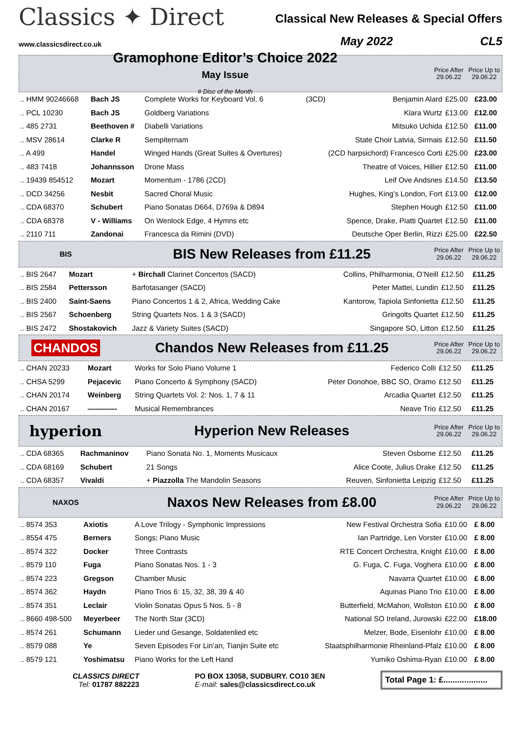Classics ✦ Direct
www.classicsdirect.co.uk
Classical New Releases & Special Offers
May 2022 CL5
Gramophone Editor’s Choice 2022
May Issue
# Disc of the Month
Price After 29.06.22
Price Up to 29.06.22
| .. HMM 90246668 | Bach JS | Complete Works for Keyboard Vol. 6 | (3CD) | Benjamin Alard | £25.00 | £23.00 |
| .. PCL 10230 | Bach JS | Goldberg Variations | | Klara Wurtz | £13.00 | £12.00 |
| .. 485 2731 | Beethoven # | Diabelli Variations | | Mitsuko Uchida | £12.50 | £11.00 |
| .. MSV 28614 | Clarke R | Sempiternam | | State Choir Latvia, Sirmais | £12.50 | £11.50 |
| .. A 499 | Handel | Winged Hands (Great Suites & Overtures) | (2CD harpsichord) Francesco Corti | | £25.00 | £23.00 |
| .. 483 7418 | Johannsson | Drone Mass | | Theatre of Voices, Hillier | £12.50 | £11.00 |
| .. 19439 854512 | Mozart | Momentum - 1786 (2CD) | | Leif Ove Andsnes | £14.50 | £13.50 |
| .. DCD 34256 | Nesbit | Sacred Choral Music | | Hughes, King’s London, Fort | £13.00 | £12.00 |
| .. CDA 68370 | Schubert | Piano Sonatas D664, D769a & D894 | | Stephen Hough | £12.50 | £11.00 |
| .. CDA 68378 | V - Williams | On Wenlock Edge, 4 Hymns etc | | Spence, Drake, Piatti Quartet | £12.50 | £11.00 |
| .. 2110 711 | Zandonai | Francesca da Rimini (DVD) | | Deutsche Oper Berlin, Rizzi | £25.00 | £22.50 |
BIS
BIS New Releases from £11.25
Price After 29.06.22
Price Up to 29.06.22
| .. BIS 2647 | Mozart | + Birchall Clarinet Concertos (SACD) | Collins, Philharmonia, O’Neill | £12.50 | £11.25 |
| .. BIS 2584 | Pettersson | Barfotasanger (SACD) | Peter Mattei, Lundin | £12.50 | £11.25 |
| .. BIS 2400 | Saint-Saens | Piano Concertos 1 & 2, Africa, Wedding Cake | Kantorow, Tapiola Sinfonietta | £12.50 | £11.25 |
| .. BIS 2567 | Schoenberg | String Quartets Nos. 1 & 3 (SACD) | Gringolts Quartet | £12.50 | £11.25 |
| .. BIS 2472 | Shostakovich | Jazz & Variety Suites (SACD) | Singapore SO, Litton | £12.50 | £11.25 |
CHANDOS
Chandos New Releases from £11.25
Price After 29.06.22
Price Up to 29.06.22
| .. CHAN 20233 | Mozart | Works for Solo Piano Volume 1 | Federico Colli | £12.50 | £11.25 |
| .. CHSA 5299 | Pejacevic | Piano Concerto & Symphony (SACD) | Peter Donohoe, BBC SO, Oramo | £12.50 | £11.25 |
| .. CHAN 20174 | Weinberg | String Quartets Vol. 2: Nos. 1, 7 & 11 | Arcadia Quartet | £12.50 | £11.25 |
| .. CHAN 20167 | ———— | Musical Remembrances | Neave Trio | £12.50 | £11.25 |
hyperion Hyperion New Releases
Price After 29.06.22
Price Up to 29.06.22
| .. CDA 68365 | Rachmaninov | Piano Sonata No. 1, Moments Musicaux | Steven Osborne | £12.50 | £11.25 |
| .. CDA 68169 | Schubert | 21 Songs | Alice Coote, Julius Drake | £12.50 | £11.25 |
| .. CDA 68357 | Vivaldi | + Piazzolla The Mandolin Seasons | Reuven, Sinfonietta Leipzig | £12.50 | £11.25 |
NAXOS
Naxos New Releases from £8.00
Price After 29.06.22
Price Up to 29.06.22
| .. 8574 353 | Axiotis | A Love Trilogy - Symphonic Impressions | New Festival Orchestra Sofia | £10.00 | £ 8.00 |
| .. 8554 475 | Berners | Songs; Piano Music | Ian Partridge, Len Vorster | £10.00 | £ 8.00 |
| .. 8574 322 | Docker | Three Contrasts | RTE Concert Orchestra, Knight | £10.00 | £ 8.00 |
| .. 8579 110 | Fuga | Piano Sonatas Nos. 1 - 3 | G. Fuga, C. Fuga, Voghera | £10.00 | £ 8.00 |
| .. 8574 223 | Gregson | Chamber Music | Navarra Quartet | £10.00 | £ 8.00 |
| .. 8574 362 | Haydn | Piano Trios 6: 15, 32, 38, 39 & 40 | Aquinas Piano Trio | £10.00 | £ 8.00 |
| .. 8574 351 | Leclair | Violin Sonatas Opus 5 Nos. 5 - 8 | Butterfield, McMahon, Wollston | £10.00 | £ 8.00 |
| .. 8660 498-500 | Meyerbeer | The North Star (3CD) | National SO Ireland, Jurowski | £22.00 | £18.00 |
| .. 8574 261 | Schumann | Lieder und Gesange, Soldatenlied etc | Melzer, Bode, Eisenlohr | £10.00 | £ 8.00 |
| .. 8579 088 | Ye | Seven Episodes For Lin’an, Tianjin Suite etc | Staatsphilharmonie Rheinland-Pfalz | £10.00 | £ 8.00 |
| .. 8579 121 | Yoshimatsu | Piano Works for the Left Hand | Yumiko Oshima-Ryan | £10.00 | £ 8.00 |
CLASSICS DIRECT
Tel: 01787 882223
PO BOX 13058, SUDBURY. CO10 3EN
E-mail: sales@classicsdirect.co.uk
Total Page 1: £...................